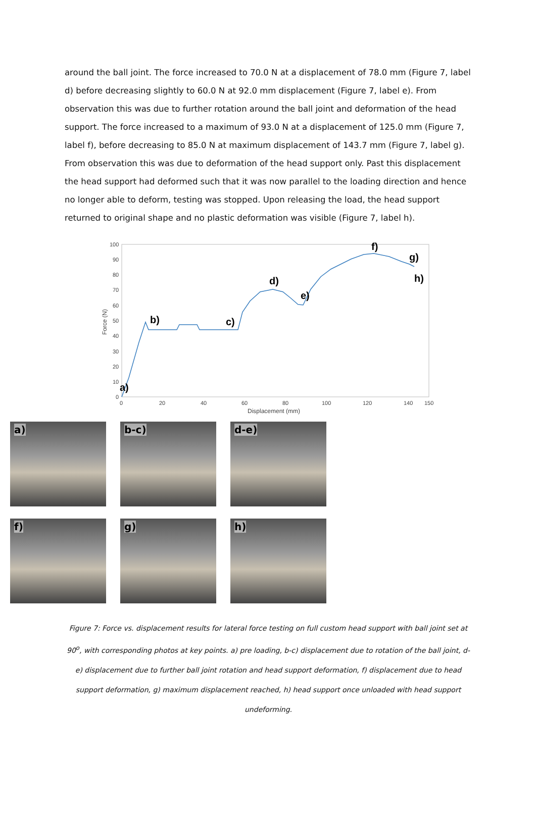around the ball joint. The force increased to 70.0 N at a displacement of 78.0 mm (Figure 7, label d) before decreasing slightly to 60.0 N at 92.0 mm displacement (Figure 7, label e). From observation this was due to further rotation around the ball joint and deformation of the head support. The force increased to a maximum of 93.0 N at a displacement of 125.0 mm (Figure 7, label f), before decreasing to 85.0 N at maximum displacement of 143.7 mm (Figure 7, label g). From observation this was due to deformation of the head support only. Past this displacement the head support had deformed such that it was now parallel to the loading direction and hence no longer able to deform, testing was stopped. Upon releasing the load, the head support returned to original shape and no plastic deformation was visible (Figure 7, label h).
100
90
80
70
60
50
40
30
20
10
0
0
20
40
60
80
100
120
140
150
Displacement (mm)
Force (N)
a)
b)
c)
d)
e)
f)
g)
h)
a)
b-c)
d-e)
f)
g)
h)
Figure 7: Force vs. displacement results for lateral force testing on full custom head support with ball joint set at 90<sup>o</sup>, with corresponding photos at key points. a) pre loading, b-c) displacement due to rotation of the ball joint, d-e) displacement due to further ball joint rotation and head support deformation, f) displacement due to head support deformation, g) maximum displacement reached, h) head support once unloaded with head support undeforming.